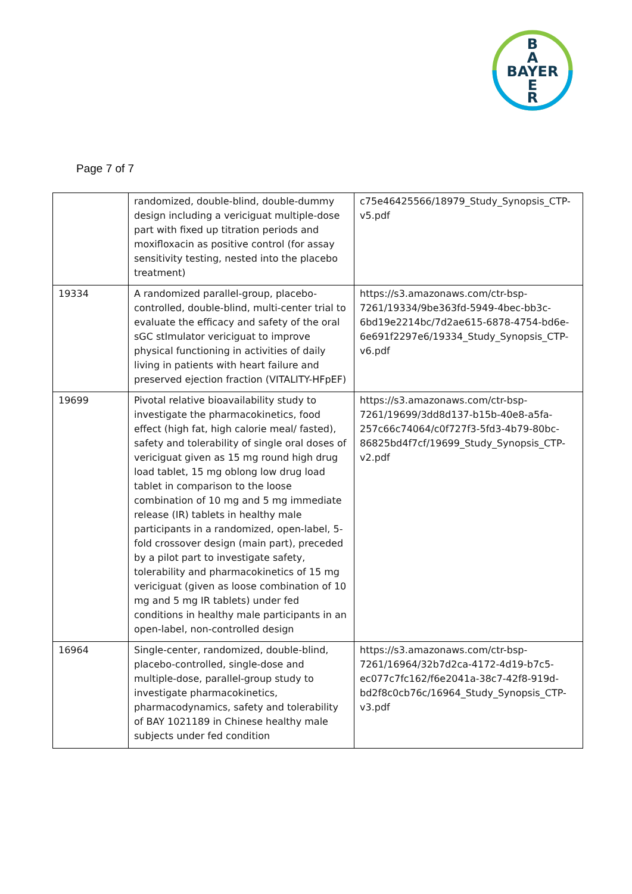B
A
BAYER
E
R
Page 7 of 7
| | randomized, double-blind, double-dummy design including a vericiguat multiple-dose part with fixed up titration periods and moxifloxacin as positive control (for assay sensitivity testing, nested into the placebo treatment) | c75e46425566/18979_Study_Synopsis_CTP-v5.pdf |
| 19334 | A randomized parallel-group, placebo-controlled, double-blind, multi-center trial to evaluate the efficacy and safety of the oral sGC stImulator vericiguat to improve physical functioning in activities of daily living in patients with heart failure and preserved ejection fraction (VITALITY-HFpEF) | https://s3.amazonaws.com/ctr-bsp-7261/19334/9be363fd-5949-4bec-bb3c-6bd19e2214bc/7d2ae615-6878-4754-bd6e-6e691f2297e6/19334_Study_Synopsis_CTP-v6.pdf |
| 19699 | Pivotal relative bioavailability study to investigate the pharmacokinetics, food effect (high fat, high calorie meal/ fasted), safety and tolerability of single oral doses of vericiguat given as 15 mg round high drug load tablet, 15 mg oblong low drug load tablet in comparison to the loose combination of 10 mg and 5 mg immediate release (IR) tablets in healthy male participants in a randomized, open-label, 5-fold crossover design (main part), preceded by a pilot part to investigate safety, tolerability and pharmacokinetics of 15 mg vericiguat (given as loose combination of 10 mg and 5 mg IR tablets) under fed conditions in healthy male participants in an open-label, non-controlled design | https://s3.amazonaws.com/ctr-bsp-7261/19699/3dd8d137-b15b-40e8-a5fa-257c66c74064/c0f727f3-5fd3-4b79-80bc-86825bd4f7cf/19699_Study_Synopsis_CTP-v2.pdf |
| 16964 | Single-center, randomized, double-blind, placebo-controlled, single-dose and multiple-dose, parallel-group study to investigate pharmacokinetics, pharmacodynamics, safety and tolerability of BAY 1021189 in Chinese healthy male subjects under fed condition | https://s3.amazonaws.com/ctr-bsp-7261/16964/32b7d2ca-4172-4d19-b7c5-ec077c7fc162/f6e2041a-38c7-42f8-919d-bd2f8c0cb76c/16964_Study_Synopsis_CTP-v3.pdf |